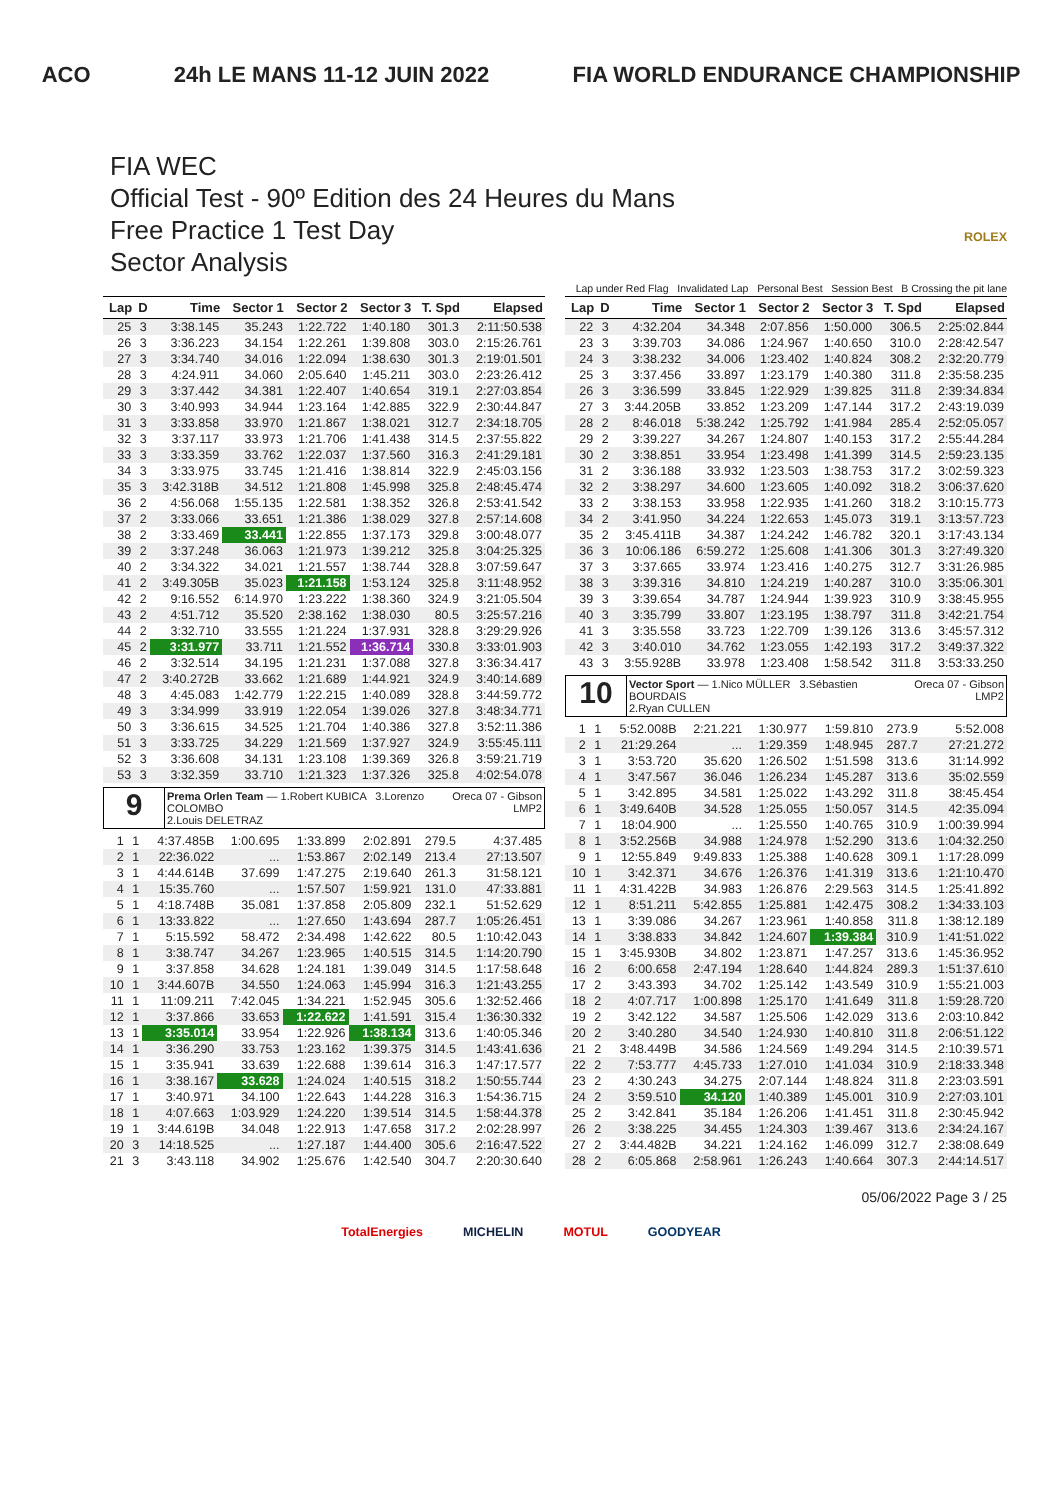ACO 24h LE MANS 11-12 JUIN 2022 FIA WORLD ENDURANCE CHAMPIONSHIP
FIA WEC
Official Test - 90º Edition des 24 Heures du Mans
Free Practice 1 Test Day
Sector Analysis
ROLEX
Lap under Red Flag Invalidated Lap Personal Best Session Best B Crossing the pit lane
| Lap | D | Time | Sector 1 | Sector 2 | Sector 3 | T. Spd | Elapsed |
| --- | --- | --- | --- | --- | --- | --- | --- |
| 25 | 3 | 3:38.145 | 35.243 | 1:22.722 | 1:40.180 | 301.3 | 2:11:50.538 |
| 26 | 3 | 3:36.223 | 34.154 | 1:22.261 | 1:39.808 | 303.0 | 2:15:26.761 |
| 27 | 3 | 3:34.740 | 34.016 | 1:22.094 | 1:38.630 | 301.3 | 2:19:01.501 |
| 28 | 3 | 4:24.911 | 34.060 | 2:05.640 | 1:45.211 | 303.0 | 2:23:26.412 |
| 29 | 3 | 3:37.442 | 34.381 | 1:22.407 | 1:40.654 | 319.1 | 2:27:03.854 |
| 30 | 3 | 3:40.993 | 34.944 | 1:23.164 | 1:42.885 | 322.9 | 2:30:44.847 |
| 31 | 3 | 3:33.858 | 33.970 | 1:21.867 | 1:38.021 | 312.7 | 2:34:18.705 |
| 32 | 3 | 3:37.117 | 33.973 | 1:21.706 | 1:41.438 | 314.5 | 2:37:55.822 |
| 33 | 3 | 3:33.359 | 33.762 | 1:22.037 | 1:37.560 | 316.3 | 2:41:29.181 |
| 34 | 3 | 3:33.975 | 33.745 | 1:21.416 | 1:38.814 | 322.9 | 2:45:03.156 |
| 35 | 3 | 3:42.318B | 34.512 | 1:21.808 | 1:45.998 | 325.8 | 2:48:45.474 |
| 36 | 2 | 4:56.068 | 1:55.135 | 1:22.581 | 1:38.352 | 326.8 | 2:53:41.542 |
| 37 | 2 | 3:33.066 | 33.651 | 1:21.386 | 1:38.029 | 327.8 | 2:57:14.608 |
| 38 | 2 | 3:33.469 | 33.441 | 1:22.855 | 1:37.173 | 329.8 | 3:00:48.077 |
| 39 | 2 | 3:37.248 | 36.063 | 1:21.973 | 1:39.212 | 325.8 | 3:04:25.325 |
| 40 | 2 | 3:34.322 | 34.021 | 1:21.557 | 1:38.744 | 328.8 | 3:07:59.647 |
| 41 | 2 | 3:49.305B | 35.023 | 1:21.158 | 1:53.124 | 325.8 | 3:11:48.952 |
| 42 | 2 | 9:16.552 | 6:14.970 | 1:23.222 | 1:38.360 | 324.9 | 3:21:05.504 |
| 43 | 2 | 4:51.712 | 35.520 | 2:38.162 | 1:38.030 | 80.5 | 3:25:57.216 |
| 44 | 2 | 3:32.710 | 33.555 | 1:21.224 | 1:37.931 | 328.8 | 3:29:29.926 |
| 45 | 2 | 3:31.977 | 33.711 | 1:21.552 | 1:36.714 | 330.8 | 3:33:01.903 |
| 46 | 2 | 3:32.514 | 34.195 | 1:21.231 | 1:37.088 | 327.8 | 3:36:34.417 |
| 47 | 2 | 3:40.272B | 33.662 | 1:21.689 | 1:44.921 | 324.9 | 3:40:14.689 |
| 48 | 3 | 4:45.083 | 1:42.779 | 1:22.215 | 1:40.089 | 328.8 | 3:44:59.772 |
| 49 | 3 | 3:34.999 | 33.919 | 1:22.054 | 1:39.026 | 327.8 | 3:48:34.771 |
| 50 | 3 | 3:36.615 | 34.525 | 1:21.704 | 1:40.386 | 327.8 | 3:52:11.386 |
| 51 | 3 | 3:33.725 | 34.229 | 1:21.569 | 1:37.927 | 324.9 | 3:55:45.111 |
| 52 | 3 | 3:36.608 | 34.131 | 1:23.108 | 1:39.369 | 326.8 | 3:59:21.719 |
| 53 | 3 | 3:32.359 | 33.710 | 1:21.323 | 1:37.326 | 325.8 | 4:02:54.078 |
9
Prema Orlen Team — 1.Robert KUBICA 3.Lorenzo COLOMBO
2.Louis DELETRAZ
Oreca 07 - Gibson
LMP2
| 1 | 1 | 4:37.485B | 1:00.695 | 1:33.899 | 2:02.891 | 279.5 | 4:37.485 |
| 2 | 1 | 22:36.022 | ... | 1:53.867 | 2:02.149 | 213.4 | 27:13.507 |
| 3 | 1 | 4:44.614B | 37.699 | 1:47.275 | 2:19.640 | 261.3 | 31:58.121 |
| 4 | 1 | 15:35.760 | ... | 1:57.507 | 1:59.921 | 131.0 | 47:33.881 |
| 5 | 1 | 4:18.748B | 35.081 | 1:37.858 | 2:05.809 | 232.1 | 51:52.629 |
| 6 | 1 | 13:33.822 | ... | 1:27.650 | 1:43.694 | 287.7 | 1:05:26.451 |
| 7 | 1 | 5:15.592 | 58.472 | 2:34.498 | 1:42.622 | 80.5 | 1:10:42.043 |
| 8 | 1 | 3:38.747 | 34.267 | 1:23.965 | 1:40.515 | 314.5 | 1:14:20.790 |
| 9 | 1 | 3:37.858 | 34.628 | 1:24.181 | 1:39.049 | 314.5 | 1:17:58.648 |
| 10 | 1 | 3:44.607B | 34.550 | 1:24.063 | 1:45.994 | 316.3 | 1:21:43.255 |
| 11 | 1 | 11:09.211 | 7:42.045 | 1:34.221 | 1:52.945 | 305.6 | 1:32:52.466 |
| 12 | 1 | 3:37.866 | 33.653 | 1:22.622 | 1:41.591 | 315.4 | 1:36:30.332 |
| 13 | 1 | 3:35.014 | 33.954 | 1:22.926 | 1:38.134 | 313.6 | 1:40:05.346 |
| 14 | 1 | 3:36.290 | 33.753 | 1:23.162 | 1:39.375 | 314.5 | 1:43:41.636 |
| 15 | 1 | 3:35.941 | 33.639 | 1:22.688 | 1:39.614 | 316.3 | 1:47:17.577 |
| 16 | 1 | 3:38.167 | 33.628 | 1:24.024 | 1:40.515 | 318.2 | 1:50:55.744 |
| 17 | 1 | 3:40.971 | 34.100 | 1:22.643 | 1:44.228 | 316.3 | 1:54:36.715 |
| 18 | 1 | 4:07.663 | 1:03.929 | 1:24.220 | 1:39.514 | 314.5 | 1:58:44.378 |
| 19 | 1 | 3:44.619B | 34.048 | 1:22.913 | 1:47.658 | 317.2 | 2:02:28.997 |
| 20 | 3 | 14:18.525 | ... | 1:27.187 | 1:44.400 | 305.6 | 2:16:47.522 |
| 21 | 3 | 3:43.118 | 34.902 | 1:25.676 | 1:42.540 | 304.7 | 2:20:30.640 |
| Lap | D | Time | Sector 1 | Sector 2 | Sector 3 | T. Spd | Elapsed |
| --- | --- | --- | --- | --- | --- | --- | --- |
| 22 | 3 | 4:32.204 | 34.348 | 2:07.856 | 1:50.000 | 306.5 | 2:25:02.844 |
| 23 | 3 | 3:39.703 | 34.086 | 1:24.967 | 1:40.650 | 310.0 | 2:28:42.547 |
| 24 | 3 | 3:38.232 | 34.006 | 1:23.402 | 1:40.824 | 308.2 | 2:32:20.779 |
| 25 | 3 | 3:37.456 | 33.897 | 1:23.179 | 1:40.380 | 311.8 | 2:35:58.235 |
| 26 | 3 | 3:36.599 | 33.845 | 1:22.929 | 1:39.825 | 311.8 | 2:39:34.834 |
| 27 | 3 | 3:44.205B | 33.852 | 1:23.209 | 1:47.144 | 317.2 | 2:43:19.039 |
| 28 | 2 | 8:46.018 | 5:38.242 | 1:25.792 | 1:41.984 | 285.4 | 2:52:05.057 |
| 29 | 2 | 3:39.227 | 34.267 | 1:24.807 | 1:40.153 | 317.2 | 2:55:44.284 |
| 30 | 2 | 3:38.851 | 33.954 | 1:23.498 | 1:41.399 | 314.5 | 2:59:23.135 |
| 31 | 2 | 3:36.188 | 33.932 | 1:23.503 | 1:38.753 | 317.2 | 3:02:59.323 |
| 32 | 2 | 3:38.297 | 34.600 | 1:23.605 | 1:40.092 | 318.2 | 3:06:37.620 |
| 33 | 2 | 3:38.153 | 33.958 | 1:22.935 | 1:41.260 | 318.2 | 3:10:15.773 |
| 34 | 2 | 3:41.950 | 34.224 | 1:22.653 | 1:45.073 | 319.1 | 3:13:57.723 |
| 35 | 2 | 3:45.411B | 34.387 | 1:24.242 | 1:46.782 | 320.1 | 3:17:43.134 |
| 36 | 3 | 10:06.186 | 6:59.272 | 1:25.608 | 1:41.306 | 301.3 | 3:27:49.320 |
| 37 | 3 | 3:37.665 | 33.974 | 1:23.416 | 1:40.275 | 312.7 | 3:31:26.985 |
| 38 | 3 | 3:39.316 | 34.810 | 1:24.219 | 1:40.287 | 310.0 | 3:35:06.301 |
| 39 | 3 | 3:39.654 | 34.787 | 1:24.944 | 1:39.923 | 310.9 | 3:38:45.955 |
| 40 | 3 | 3:35.799 | 33.807 | 1:23.195 | 1:38.797 | 311.8 | 3:42:21.754 |
| 41 | 3 | 3:35.558 | 33.723 | 1:22.709 | 1:39.126 | 313.6 | 3:45:57.312 |
| 42 | 3 | 3:40.010 | 34.762 | 1:23.055 | 1:42.193 | 317.2 | 3:49:37.322 |
| 43 | 3 | 3:55.928B | 33.978 | 1:23.408 | 1:58.542 | 311.8 | 3:53:33.250 |
10
Vector Sport — 1.Nico MÜLLER 3.Sébastien BOURDAIS
2.Ryan CULLEN
Oreca 07 - Gibson
LMP2
| 1 | 1 | 5:52.008B | 2:21.221 | 1:30.977 | 1:59.810 | 273.9 | 5:52.008 |
| 2 | 1 | 21:29.264 | ... | 1:29.359 | 1:48.945 | 287.7 | 27:21.272 |
| 3 | 1 | 3:53.720 | 35.620 | 1:26.502 | 1:51.598 | 313.6 | 31:14.992 |
| 4 | 1 | 3:47.567 | 36.046 | 1:26.234 | 1:45.287 | 313.6 | 35:02.559 |
| 5 | 1 | 3:42.895 | 34.581 | 1:25.022 | 1:43.292 | 311.8 | 38:45.454 |
| 6 | 1 | 3:49.640B | 34.528 | 1:25.055 | 1:50.057 | 314.5 | 42:35.094 |
| 7 | 1 | 18:04.900 | ... | 1:25.550 | 1:40.765 | 310.9 | 1:00:39.994 |
| 8 | 1 | 3:52.256B | 34.988 | 1:24.978 | 1:52.290 | 313.6 | 1:04:32.250 |
| 9 | 1 | 12:55.849 | 9:49.833 | 1:25.388 | 1:40.628 | 309.1 | 1:17:28.099 |
| 10 | 1 | 3:42.371 | 34.676 | 1:26.376 | 1:41.319 | 313.6 | 1:21:10.470 |
| 11 | 1 | 4:31.422B | 34.983 | 1:26.876 | 2:29.563 | 314.5 | 1:25:41.892 |
| 12 | 1 | 8:51.211 | 5:42.855 | 1:25.881 | 1:42.475 | 308.2 | 1:34:33.103 |
| 13 | 1 | 3:39.086 | 34.267 | 1:23.961 | 1:40.858 | 311.8 | 1:38:12.189 |
| 14 | 1 | 3:38.833 | 34.842 | 1:24.607 | 1:39.384 | 310.9 | 1:41:51.022 |
| 15 | 1 | 3:45.930B | 34.802 | 1:23.871 | 1:47.257 | 313.6 | 1:45:36.952 |
| 16 | 2 | 6:00.658 | 2:47.194 | 1:28.640 | 1:44.824 | 289.3 | 1:51:37.610 |
| 17 | 2 | 3:43.393 | 34.702 | 1:25.142 | 1:43.549 | 310.9 | 1:55:21.003 |
| 18 | 2 | 4:07.717 | 1:00.898 | 1:25.170 | 1:41.649 | 311.8 | 1:59:28.720 |
| 19 | 2 | 3:42.122 | 34.587 | 1:25.506 | 1:42.029 | 313.6 | 2:03:10.842 |
| 20 | 2 | 3:40.280 | 34.540 | 1:24.930 | 1:40.810 | 311.8 | 2:06:51.122 |
| 21 | 2 | 3:48.449B | 34.586 | 1:24.569 | 1:49.294 | 314.5 | 2:10:39.571 |
| 22 | 2 | 7:53.777 | 4:45.733 | 1:27.010 | 1:41.034 | 310.9 | 2:18:33.348 |
| 23 | 2 | 4:30.243 | 34.275 | 2:07.144 | 1:48.824 | 311.8 | 2:23:03.591 |
| 24 | 2 | 3:59.510 | 34.120 | 1:40.389 | 1:45.001 | 310.9 | 2:27:03.101 |
| 25 | 2 | 3:42.841 | 35.184 | 1:26.206 | 1:41.451 | 311.8 | 2:30:45.942 |
| 26 | 2 | 3:38.225 | 34.455 | 1:24.303 | 1:39.467 | 313.6 | 2:34:24.167 |
| 27 | 2 | 3:44.482B | 34.221 | 1:24.162 | 1:46.099 | 312.7 | 2:38:08.649 |
| 28 | 2 | 6:05.868 | 2:58.961 | 1:26.243 | 1:40.664 | 307.3 | 2:44:14.517 |
05/06/2022 Page 3 / 25
TotalEnergies MICHELIN MOTUL GOODYEAR